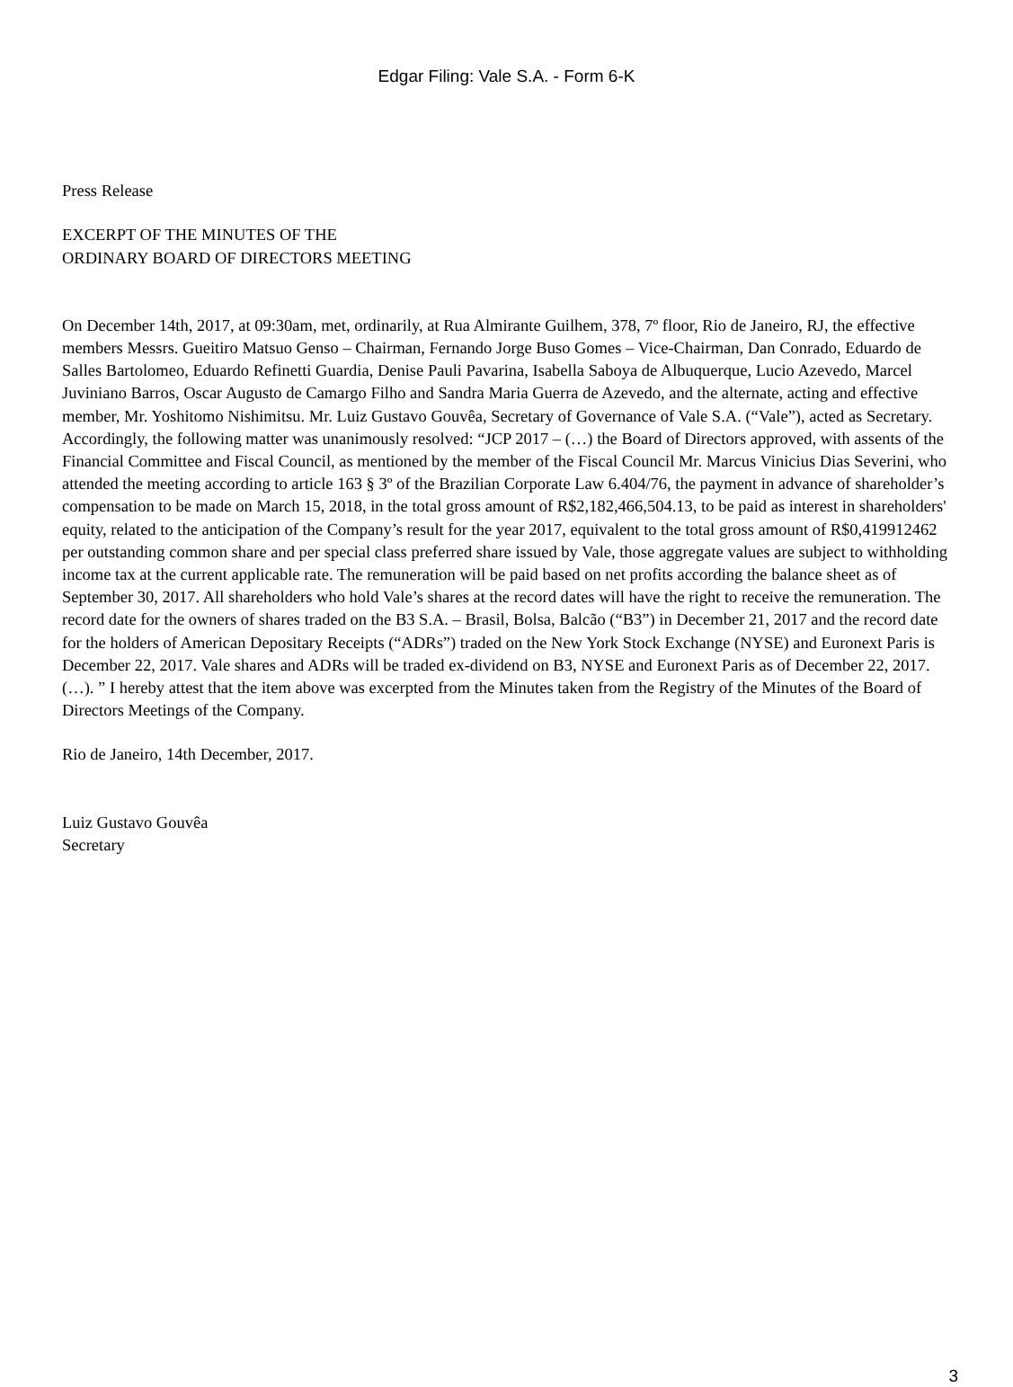Edgar Filing: Vale S.A. - Form 6-K
Press Release
EXCERPT OF THE MINUTES OF THE
ORDINARY BOARD OF DIRECTORS MEETING
On December 14th, 2017, at 09:30am, met, ordinarily, at Rua Almirante Guilhem, 378, 7º floor, Rio de Janeiro, RJ, the effective members Messrs. Gueitiro Matsuo Genso – Chairman, Fernando Jorge Buso Gomes – Vice-Chairman, Dan Conrado, Eduardo de Salles Bartolomeo, Eduardo Refinetti Guardia, Denise Pauli Pavarina, Isabella Saboya de Albuquerque, Lucio Azevedo, Marcel Juviniano Barros, Oscar Augusto de Camargo Filho and Sandra Maria Guerra de Azevedo, and the alternate, acting and effective member, Mr. Yoshitomo Nishimitsu. Mr. Luiz Gustavo Gouvêa, Secretary of Governance of Vale S.A. (“Vale”), acted as Secretary. Accordingly, the following matter was unanimously resolved: “JCP 2017 – (…) the Board of Directors approved, with assents of the Financial Committee and Fiscal Council, as mentioned by the member of the Fiscal Council Mr. Marcus Vinicius Dias Severini, who attended the meeting according to article 163 § 3º of the Brazilian Corporate Law 6.404/76, the payment in advance of shareholder’s compensation to be made on March 15, 2018, in the total gross amount of R$2,182,466,504.13, to be paid as interest in shareholders' equity, related to the anticipation of the Company’s result for the year 2017, equivalent to the total gross amount of R$0,419912462 per outstanding common share and per special class preferred share issued by Vale, those aggregate values are subject to withholding income tax at the current applicable rate. The remuneration will be paid based on net profits according the balance sheet as of September 30, 2017. All shareholders who hold Vale’s shares at the record dates will have the right to receive the remuneration. The record date for the owners of shares traded on the B3 S.A. – Brasil, Bolsa, Balcão (“B3”) in December 21, 2017 and the record date for the holders of American Depositary Receipts (“ADRs”) traded on the New York Stock Exchange (NYSE) and Euronext Paris is December 22, 2017. Vale shares and ADRs will be traded ex-dividend on B3, NYSE and Euronext Paris as of December 22, 2017. (…). ” I hereby attest that the item above was excerpted from the Minutes taken from the Registry of the Minutes of the Board of Directors Meetings of the Company.
Rio de Janeiro, 14th December, 2017.
Luiz Gustavo Gouvêa
Secretary
3